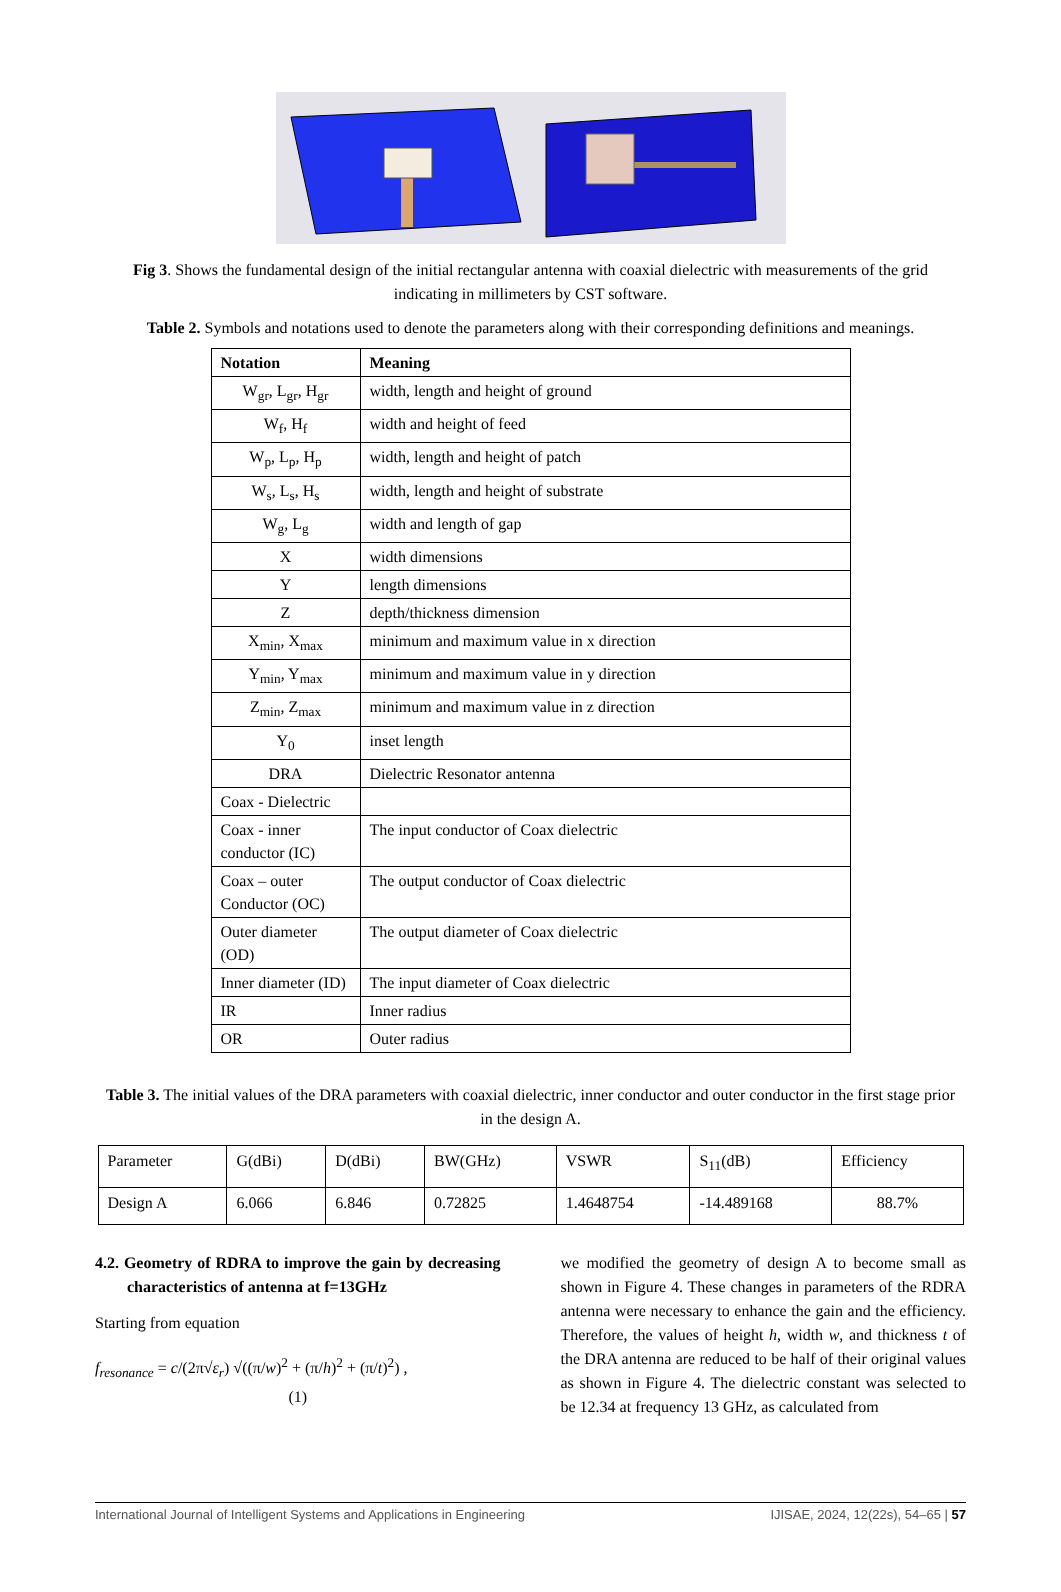Fig 3. Shows the fundamental design of the initial rectangular antenna with coaxial dielectric with measurements of the grid indicating in millimeters by CST software.
Table 2. Symbols and notations used to denote the parameters along with their corresponding definitions and meanings.
| Notation | Meaning |
| --- | --- |
| W<sub>gr</sub>, L<sub>gr</sub>, H<sub>gr</sub> | width, length and height of ground |
| W<sub>f</sub>, H<sub>f</sub> | width and height of feed |
| W<sub>p</sub>, L<sub>p</sub>, H<sub>p</sub> | width, length and height of patch |
| W<sub>s</sub>, L<sub>s</sub>, H<sub>s</sub> | width, length and height of substrate |
| W<sub>g</sub>, L<sub>g</sub> | width and length of gap |
| X | width dimensions |
| Y | length dimensions |
| Z | depth/thickness dimension |
| X<sub>min</sub>, X<sub>max</sub> | minimum and maximum value in x direction |
| Y<sub>min</sub>, Y<sub>max</sub> | minimum and maximum value in y direction |
| Z<sub>min</sub>, Z<sub>max</sub> | minimum and maximum value in z direction |
| Y<sub>0</sub> | inset length |
| DRA | Dielectric Resonator antenna |
| Coax - Dielectric | |
| Coax - inner conductor (IC) | The input conductor of Coax dielectric |
| Coax – outer Conductor (OC) | The output conductor of Coax dielectric |
| Outer diameter (OD) | The output diameter of Coax dielectric |
| Inner diameter (ID) | The input diameter of Coax dielectric |
| IR | Inner radius |
| OR | Outer radius |
Table 3. The initial values of the DRA parameters with coaxial dielectric, inner conductor and outer conductor in the first stage prior in the design A.
| Parameter | G(dBi) | D(dBi) | BW(GHz) | VSWR | S<sub>11</sub>(dB) | Efficiency |
| Design A | 6.066 | 6.846 | 0.72825 | 1.4648754 | -14.489168 | 88.7% |
4.2. Geometry of RDRA to improve the gain by decreasing characteristics of antenna at f=13GHz
Starting from equation
f<sub>resonance</sub> = c/(2π√ε<sub>r</sub>) √((π/w)<sup>2</sup> + (π/h)<sup>2</sup> + (π/t)<sup>2</sup>) ,
(1)
we modified the geometry of design A to become small as shown in Figure 4. These changes in parameters of the RDRA antenna were necessary to enhance the gain and the efficiency. Therefore, the values of height h, width w, and thickness t of the DRA antenna are reduced to be half of their original values as shown in Figure 4. The dielectric constant was selected to be 12.34 at frequency 13 GHz, as calculated from
International Journal of Intelligent Systems and Applications in Engineering IJISAE, 2024, 12(22s), 54–65 | 57